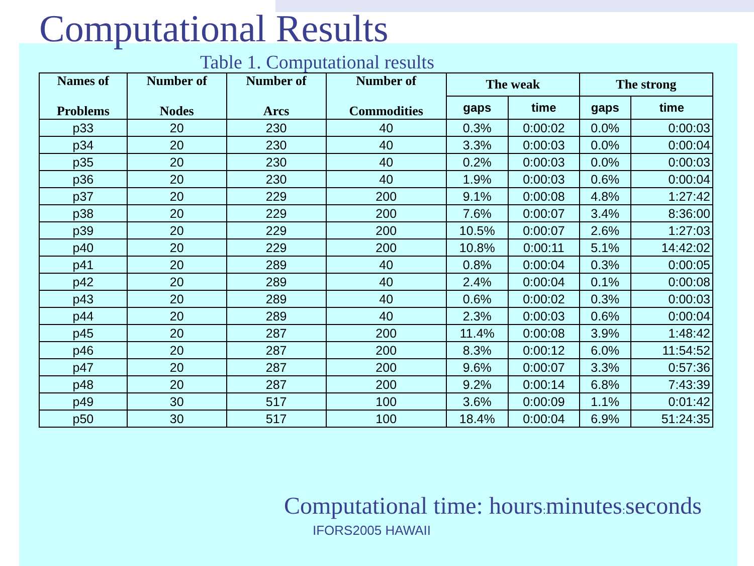Computational Results
Table 1. Computational results
| Names of Problems | Number of Nodes | Number of Arcs | Number of Commodities | The weak | | The strong | |
| --- | --- | --- | --- | --- | --- | --- | --- |
| | | | | gaps | time | gaps | time |
| p33 | 20 | 230 | 40 | 0.3% | 0:00:02 | 0.0% | 0:00:03 |
| p34 | 20 | 230 | 40 | 3.3% | 0:00:03 | 0.0% | 0:00:04 |
| p35 | 20 | 230 | 40 | 0.2% | 0:00:03 | 0.0% | 0:00:03 |
| p36 | 20 | 230 | 40 | 1.9% | 0:00:03 | 0.6% | 0:00:04 |
| p37 | 20 | 229 | 200 | 9.1% | 0:00:08 | 4.8% | 1:27:42 |
| p38 | 20 | 229 | 200 | 7.6% | 0:00:07 | 3.4% | 8:36:00 |
| p39 | 20 | 229 | 200 | 10.5% | 0:00:07 | 2.6% | 1:27:03 |
| p40 | 20 | 229 | 200 | 10.8% | 0:00:11 | 5.1% | 14:42:02 |
| p41 | 20 | 289 | 40 | 0.8% | 0:00:04 | 0.3% | 0:00:05 |
| p42 | 20 | 289 | 40 | 2.4% | 0:00:04 | 0.1% | 0:00:08 |
| p43 | 20 | 289 | 40 | 0.6% | 0:00:02 | 0.3% | 0:00:03 |
| p44 | 20 | 289 | 40 | 2.3% | 0:00:03 | 0.6% | 0:00:04 |
| p45 | 20 | 287 | 200 | 11.4% | 0:00:08 | 3.9% | 1:48:42 |
| p46 | 20 | 287 | 200 | 8.3% | 0:00:12 | 6.0% | 11:54:52 |
| p47 | 20 | 287 | 200 | 9.6% | 0:00:07 | 3.3% | 0:57:36 |
| p48 | 20 | 287 | 200 | 9.2% | 0:00:14 | 6.8% | 7:43:39 |
| p49 | 30 | 517 | 100 | 3.6% | 0:00:09 | 1.1% | 0:01:42 |
| p50 | 30 | 517 | 100 | 18.4% | 0:00:04 | 6.9% | 51:24:35 |
Computational time: hours: minutes: seconds
IFORS2005 HAWAII